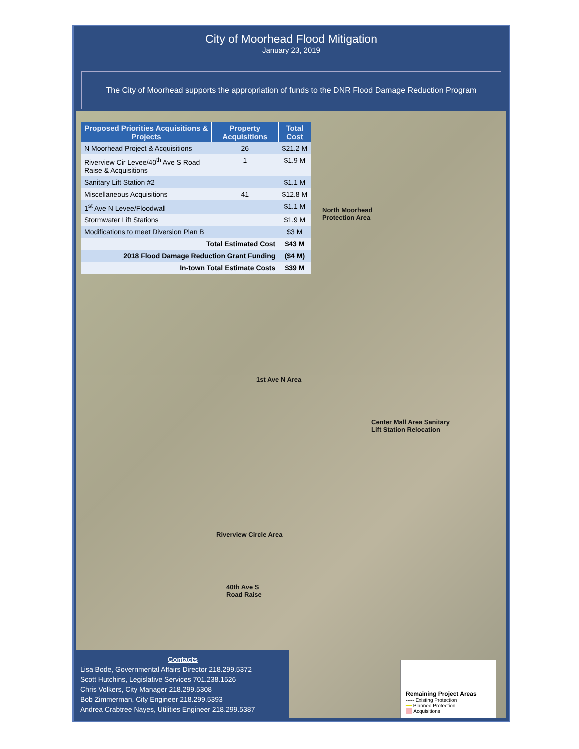City of Moorhead Flood Mitigation
January 23, 2019
The City of Moorhead supports the appropriation of funds to the DNR Flood Damage Reduction Program
| Proposed Priorities Acquisitions & Projects | Property Acquisitions | Total Cost |
| --- | --- | --- |
| N Moorhead Project & Acquisitions | 26 | $21.2 M |
| Riverview Cir Levee/40<sup>th</sup> Ave S Road Raise & Acquisitions | 1 | $1.9 M |
| Sanitary Lift Station #2 | | $1.1 M |
| Miscellaneous Acquisitions | 41 | $12.8 M |
| 1<sup>st</sup> Ave N Levee/Floodwall | | $1.1 M |
| Stormwater Lift Stations | | $1.9 M |
| Modifications to meet Diversion Plan B | | $3 M |
| Total Estimated Cost | | $43 M |
| 2018 Flood Damage Reduction Grant Funding | | ($4 M) |
| In-town Total Estimate Costs | | $39 M |
North Moorhead
Protection Area
1st Ave N Area
Center Mall Area Sanitary
Lift Station Relocation
Riverview Circle Area
40th Ave S
Road Raise
Contacts
Lisa Bode, Governmental Affairs Director 218.299.5372
Scott Hutchins, Legislative Services 701.238.1526
Chris Volkers, City Manager 218.299.5308
Bob Zimmerman, City Engineer 218.299.5393
Andrea Crabtree Nayes, Utilities Engineer 218.299.5387
Remaining Project Areas
----- Existing Protection
━━ Planned Protection
Acquisitions